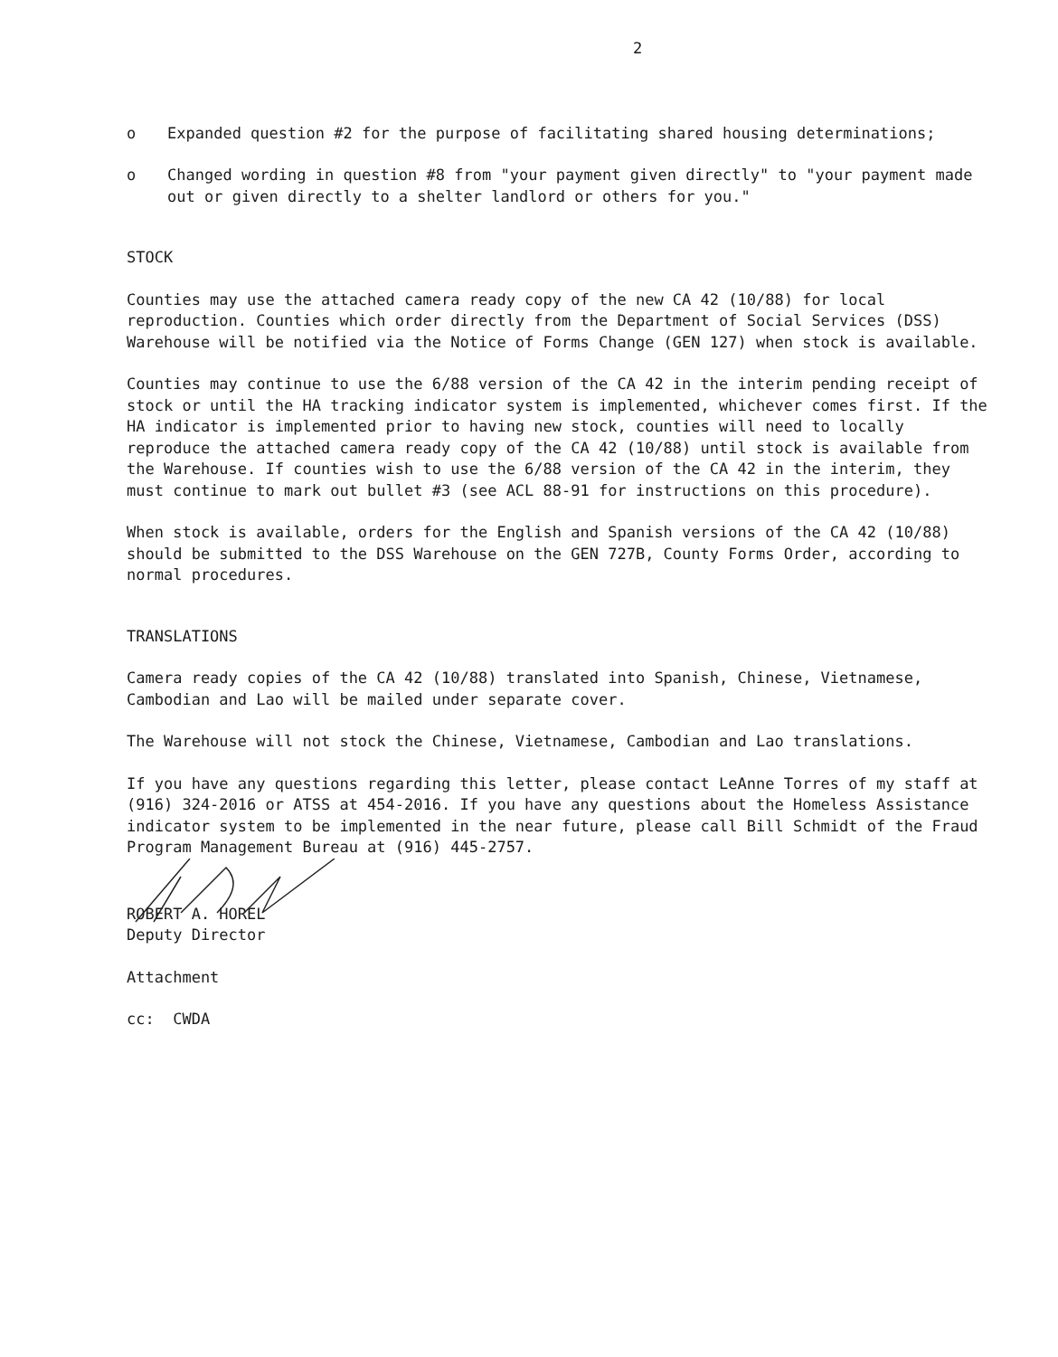2
o Expanded question #2 for the purpose of facilitating shared housing determinations;
o Changed wording in question #8 from "your payment given directly" to "your payment made out or given directly to a shelter landlord or others for you."
STOCK
Counties may use the attached camera ready copy of the new CA 42 (10/88) for local reproduction. Counties which order directly from the Department of Social Services (DSS) Warehouse will be notified via the Notice of Forms Change (GEN 127) when stock is available.
Counties may continue to use the 6/88 version of the CA 42 in the interim pending receipt of stock or until the HA tracking indicator system is implemented, whichever comes first. If the HA indicator is implemented prior to having new stock, counties will need to locally reproduce the attached camera ready copy of the CA 42 (10/88) until stock is available from the Warehouse. If counties wish to use the 6/88 version of the CA 42 in the interim, they must continue to mark out bullet #3 (see ACL 88-91 for instructions on this procedure).
When stock is available, orders for the English and Spanish versions of the CA 42 (10/88) should be submitted to the DSS Warehouse on the GEN 727B, County Forms Order, according to normal procedures.
TRANSLATIONS
Camera ready copies of the CA 42 (10/88) translated into Spanish, Chinese, Vietnamese, Cambodian and Lao will be mailed under separate cover.
The Warehouse will not stock the Chinese, Vietnamese, Cambodian and Lao translations.
If you have any questions regarding this letter, please contact LeAnne Torres of my staff at (916) 324-2016 or ATSS at 454-2016. If you have any questions about the Homeless Assistance indicator system to be implemented in the near future, please call Bill Schmidt of the Fraud Program Management Bureau at (916) 445-2757.
ROBERT A. HOREL
Deputy Director
Attachment
cc: CWDA